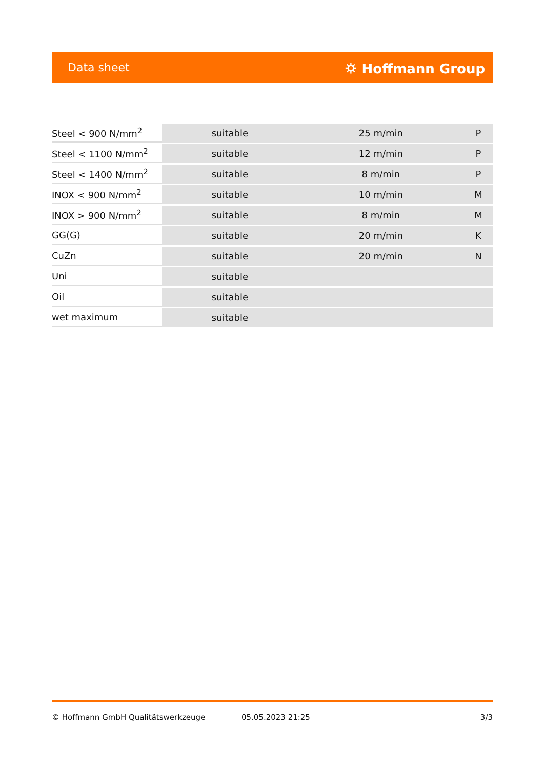Data sheet ⛭ Hoffmann Group
| Steel < 900 N/mm<sup>2</sup> | suitable | 25 m/min | P |
| Steel < 1100 N/mm<sup>2</sup> | suitable | 12 m/min | P |
| Steel < 1400 N/mm<sup>2</sup> | suitable | 8 m/min | P |
| INOX < 900 N/mm<sup>2</sup> | suitable | 10 m/min | M |
| INOX > 900 N/mm<sup>2</sup> | suitable | 8 m/min | M |
| GG(G) | suitable | 20 m/min | K |
| CuZn | suitable | 20 m/min | N |
| Uni | suitable | | |
| Oil | suitable | | |
| wet maximum | suitable | | |
© Hoffmann GmbH Qualitätswerkzeuge 05.05.2023 21:25 3/3